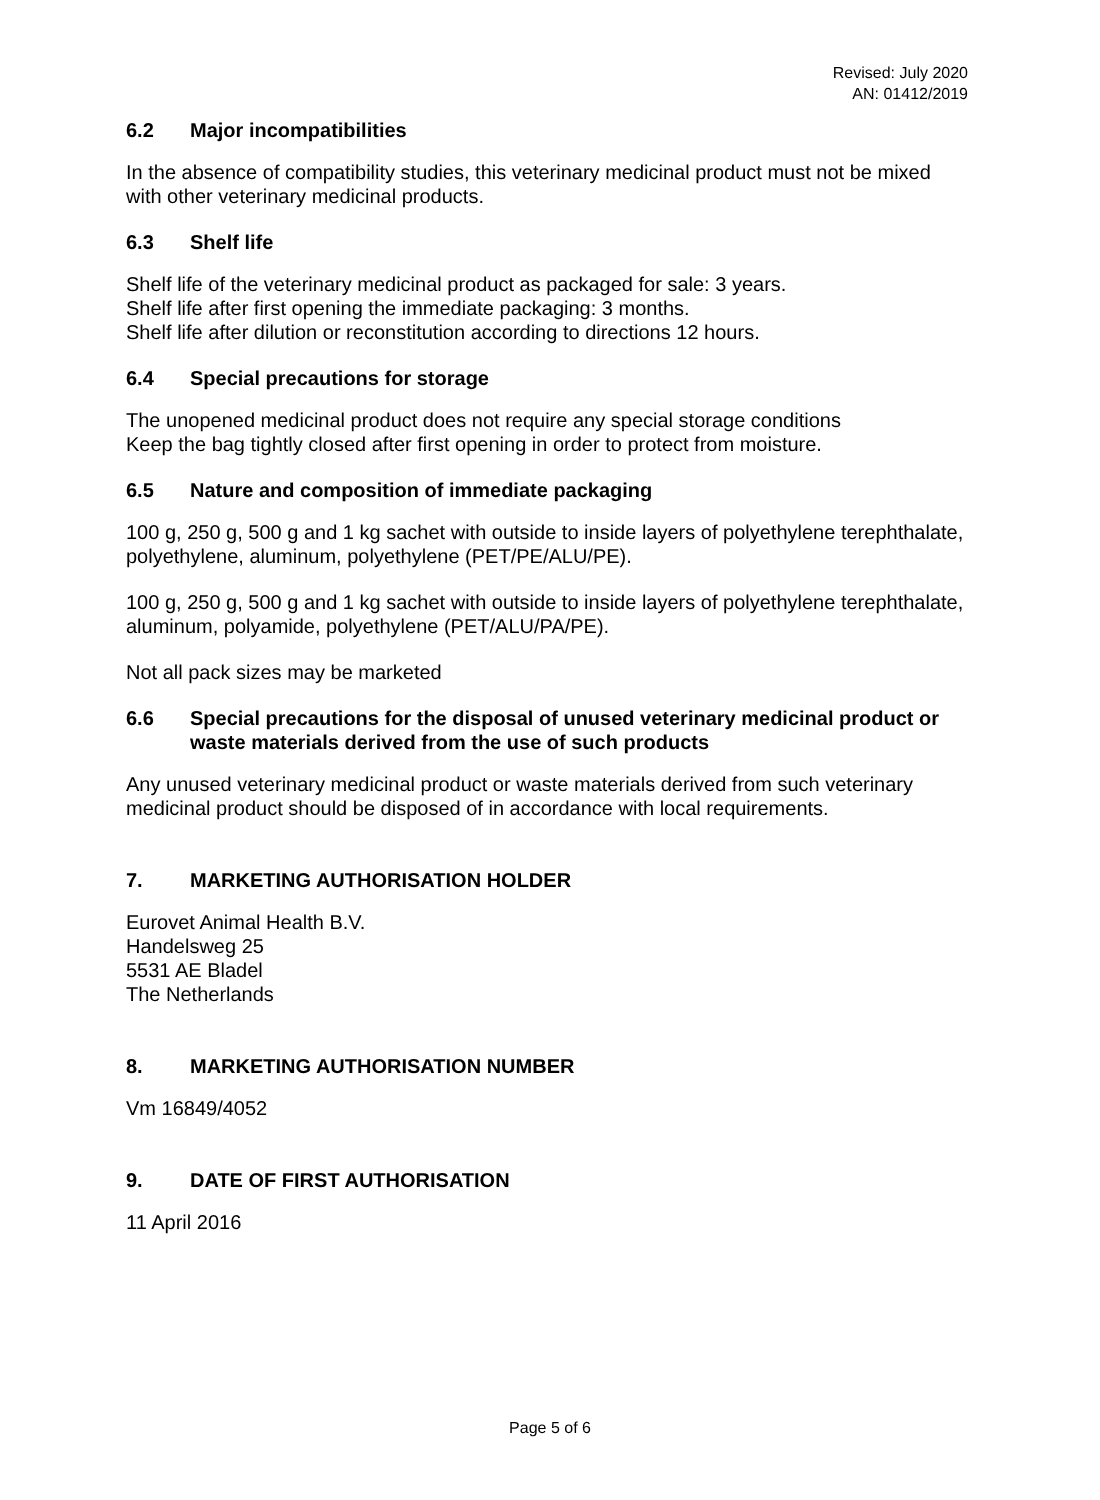Revised: July 2020
AN: 01412/2019
6.2 Major incompatibilities
In the absence of compatibility studies, this veterinary medicinal product must not be mixed with other veterinary medicinal products.
6.3 Shelf life
Shelf life of the veterinary medicinal product as packaged for sale: 3 years.
Shelf life after first opening the immediate packaging: 3 months.
Shelf life after dilution or reconstitution according to directions 12 hours.
6.4 Special precautions for storage
The unopened medicinal product does not require any special storage conditions
Keep the bag tightly closed after first opening in order to protect from moisture.
6.5 Nature and composition of immediate packaging
100 g, 250 g, 500 g and 1 kg sachet with outside to inside layers of polyethylene terephthalate, polyethylene, aluminum, polyethylene (PET/PE/ALU/PE).
100 g, 250 g, 500 g and 1 kg sachet with outside to inside layers of polyethylene terephthalate, aluminum, polyamide, polyethylene (PET/ALU/PA/PE).
Not all pack sizes may be marketed
6.6 Special precautions for the disposal of unused veterinary medicinal product or waste materials derived from the use of such products
Any unused veterinary medicinal product or waste materials derived from such veterinary medicinal product should be disposed of in accordance with local requirements.
7. MARKETING AUTHORISATION HOLDER
Eurovet Animal Health B.V.
Handelsweg 25
5531 AE Bladel
The Netherlands
8. MARKETING AUTHORISATION NUMBER
Vm 16849/4052
9. DATE OF FIRST AUTHORISATION
11 April 2016
Page 5 of 6